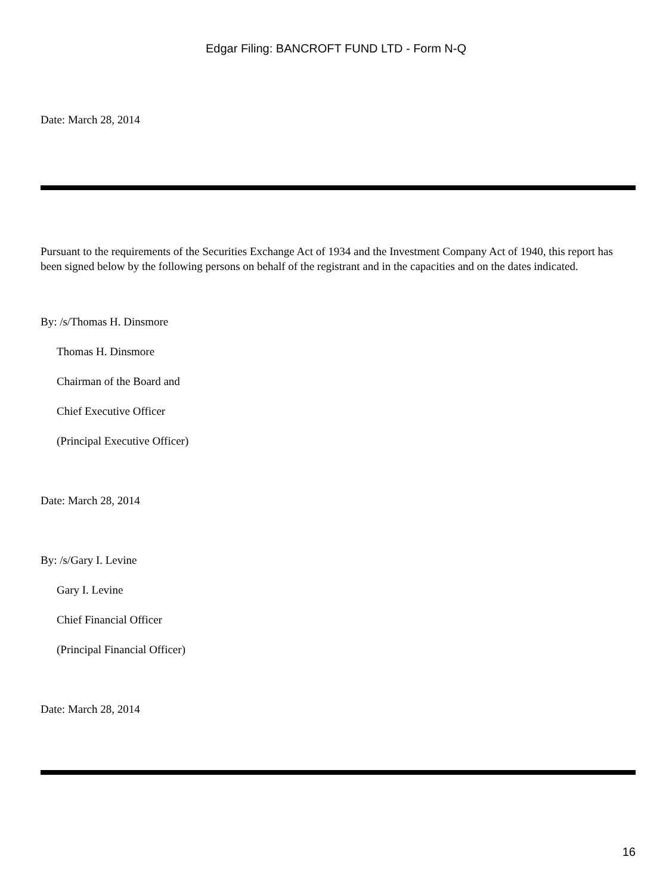Edgar Filing: BANCROFT FUND LTD - Form N-Q
Date: March 28, 2014
Pursuant to the requirements of the Securities Exchange Act of 1934 and the Investment Company Act of 1940, this report has been signed below by the following persons on behalf of the registrant and in the capacities and on the dates indicated.
By: /s/Thomas H. Dinsmore
Thomas H. Dinsmore
Chairman of the Board and
Chief Executive Officer
(Principal Executive Officer)
Date: March 28, 2014
By: /s/Gary I. Levine
Gary I. Levine
Chief Financial Officer
(Principal Financial Officer)
Date: March 28, 2014
16